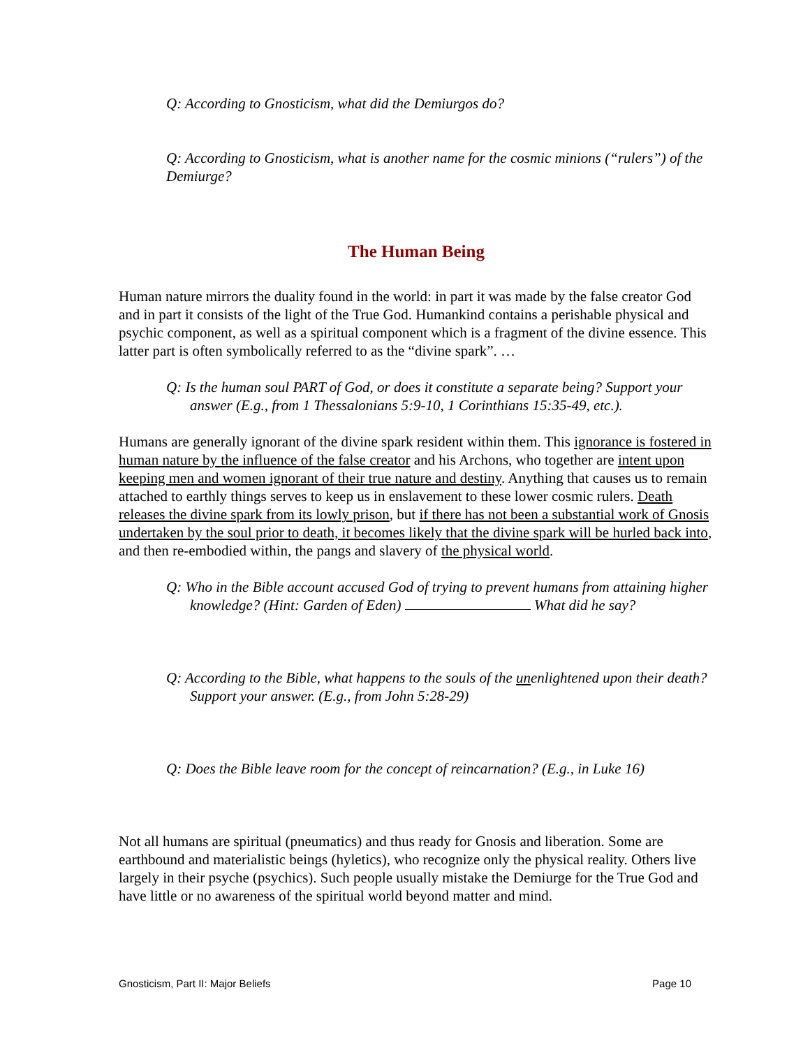Q: According to Gnosticism, what did the Demiurgos do?
Q: According to Gnosticism, what is another name for the cosmic minions (“rulers”) of the Demiurge?
The Human Being
Human nature mirrors the duality found in the world: in part it was made by the false creator God and in part it consists of the light of the True God. Humankind contains a perishable physical and psychic component, as well as a spiritual component which is a fragment of the divine essence. This latter part is often symbolically referred to as the “divine spark”. …
Q: Is the human soul PART of God, or does it constitute a separate being? Support your answer (E.g., from 1 Thessalonians 5:9-10, 1 Corinthians 15:35-49, etc.).
Humans are generally ignorant of the divine spark resident within them. This ignorance is fostered in human nature by the influence of the false creator and his Archons, who together are intent upon keeping men and women ignorant of their true nature and destiny. Anything that causes us to remain attached to earthly things serves to keep us in enslavement to these lower cosmic rulers. Death releases the divine spark from its lowly prison, but if there has not been a substantial work of Gnosis undertaken by the soul prior to death, it becomes likely that the divine spark will be hurled back into, and then re-embodied within, the pangs and slavery of the physical world.
Q: Who in the Bible account accused God of trying to prevent humans from attaining higher knowledge? (Hint: Garden of Eden) What did he say?
Q: According to the Bible, what happens to the souls of the unenlightened upon their death? Support your answer. (E.g., from John 5:28-29)
Q: Does the Bible leave room for the concept of reincarnation? (E.g., in Luke 16)
Not all humans are spiritual (pneumatics) and thus ready for Gnosis and liberation. Some are earthbound and materialistic beings (hyletics), who recognize only the physical reality. Others live largely in their psyche (psychics). Such people usually mistake the Demiurge for the True God and have little or no awareness of the spiritual world beyond matter and mind.
Gnosticism, Part II: Major Beliefs Page 10